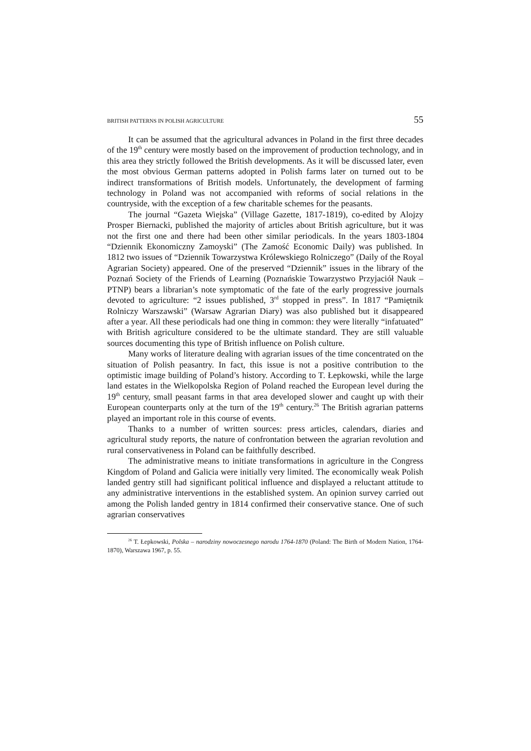BRITISH PATTERNS IN POLISH AGRICULTURE 55
It can be assumed that the agricultural advances in Poland in the first three decades of the 19<sup>th</sup> century were mostly based on the improvement of production technology, and in this area they strictly followed the British developments. As it will be discussed later, even the most obvious German patterns adopted in Polish farms later on turned out to be indirect transformations of British models. Unfortunately, the development of farming technology in Poland was not accompanied with reforms of social relations in the countryside, with the exception of a few charitable schemes for the peasants.
The journal “Gazeta Wiejska” (Village Gazette, 1817-1819), co-edited by Alojzy Prosper Biernacki, published the majority of articles about British agriculture, but it was not the first one and there had been other similar periodicals. In the years 1803-1804 “Dziennik Ekonomiczny Zamoyski” (The Zamość Economic Daily) was published. In 1812 two issues of “Dziennik Towarzystwa Królewskiego Rolniczego” (Daily of the Royal Agrarian Society) appeared. One of the preserved “Dziennik” issues in the library of the Poznań Society of the Friends of Learning (Poznańskie Towarzystwo Przyjaciół Nauk – PTNP) bears a librarian’s note symptomatic of the fate of the early progressive journals devoted to agriculture: “2 issues published, 3<sup>rd</sup> stopped in press”. In 1817 “Pamiętnik Rolniczy Warszawski” (Warsaw Agrarian Diary) was also published but it disappeared after a year. All these periodicals had one thing in common: they were literally “infatuated” with British agriculture considered to be the ultimate standard. They are still valuable sources documenting this type of British influence on Polish culture.
Many works of literature dealing with agrarian issues of the time concentrated on the situation of Polish peasantry. In fact, this issue is not a positive contribution to the optimistic image building of Poland’s history. According to T. Łepkowski, while the large land estates in the Wielkopolska Region of Poland reached the European level during the 19<sup>th</sup> century, small peasant farms in that area developed slower and caught up with their European counterparts only at the turn of the 19<sup>th</sup> century.<sup>26</sup> The British agrarian patterns played an important role in this course of events.
Thanks to a number of written sources: press articles, calendars, diaries and agricultural study reports, the nature of confrontation between the agrarian revolution and rural conservativeness in Poland can be faithfully described.
The administrative means to initiate transformations in agriculture in the Congress Kingdom of Poland and Galicia were initially very limited. The economically weak Polish landed gentry still had significant political influence and displayed a reluctant attitude to any administrative interventions in the established system. An opinion survey carried out among the Polish landed gentry in 1814 confirmed their conservative stance. One of such agrarian conservatives
<sup>26</sup> T. Łepkowski, Polska – narodziny nowoczesnego narodu 1764-1870 (Poland: The Birth of Modern Nation, 1764-1870), Warszawa 1967, p. 55.